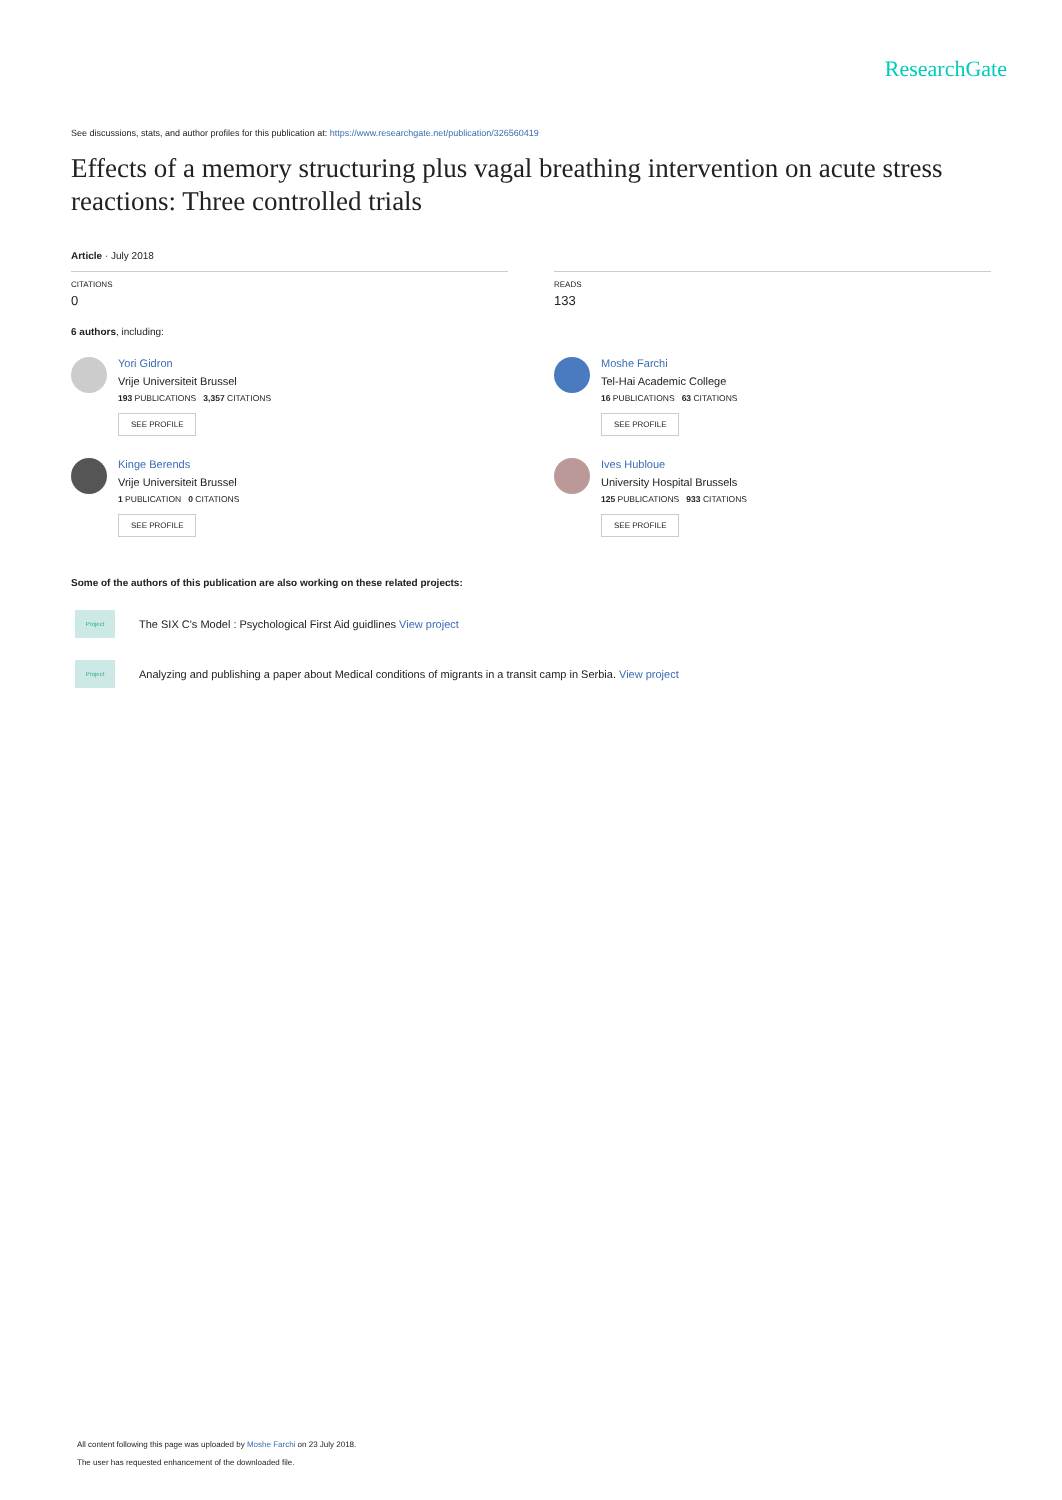ResearchGate
See discussions, stats, and author profiles for this publication at: https://www.researchgate.net/publication/326560419
Effects of a memory structuring plus vagal breathing intervention on acute stress reactions: Three controlled trials
Article · July 2018
CITATIONS
0
READS
133
6 authors, including:
Yori Gidron
Vrije Universiteit Brussel
193 PUBLICATIONS 3,357 CITATIONS
SEE PROFILE
Kinge Berends
Vrije Universiteit Brussel
1 PUBLICATION 0 CITATIONS
SEE PROFILE
Moshe Farchi
Tel-Hai Academic College
16 PUBLICATIONS 63 CITATIONS
SEE PROFILE
Ives Hubloue
University Hospital Brussels
125 PUBLICATIONS 933 CITATIONS
SEE PROFILE
Some of the authors of this publication are also working on these related projects:
Project
The SIX C's Model : Psychological First Aid guidlines View project
Project
Analyzing and publishing a paper about Medical conditions of migrants in a transit camp in Serbia. View project
All content following this page was uploaded by Moshe Farchi on 23 July 2018.
The user has requested enhancement of the downloaded file.